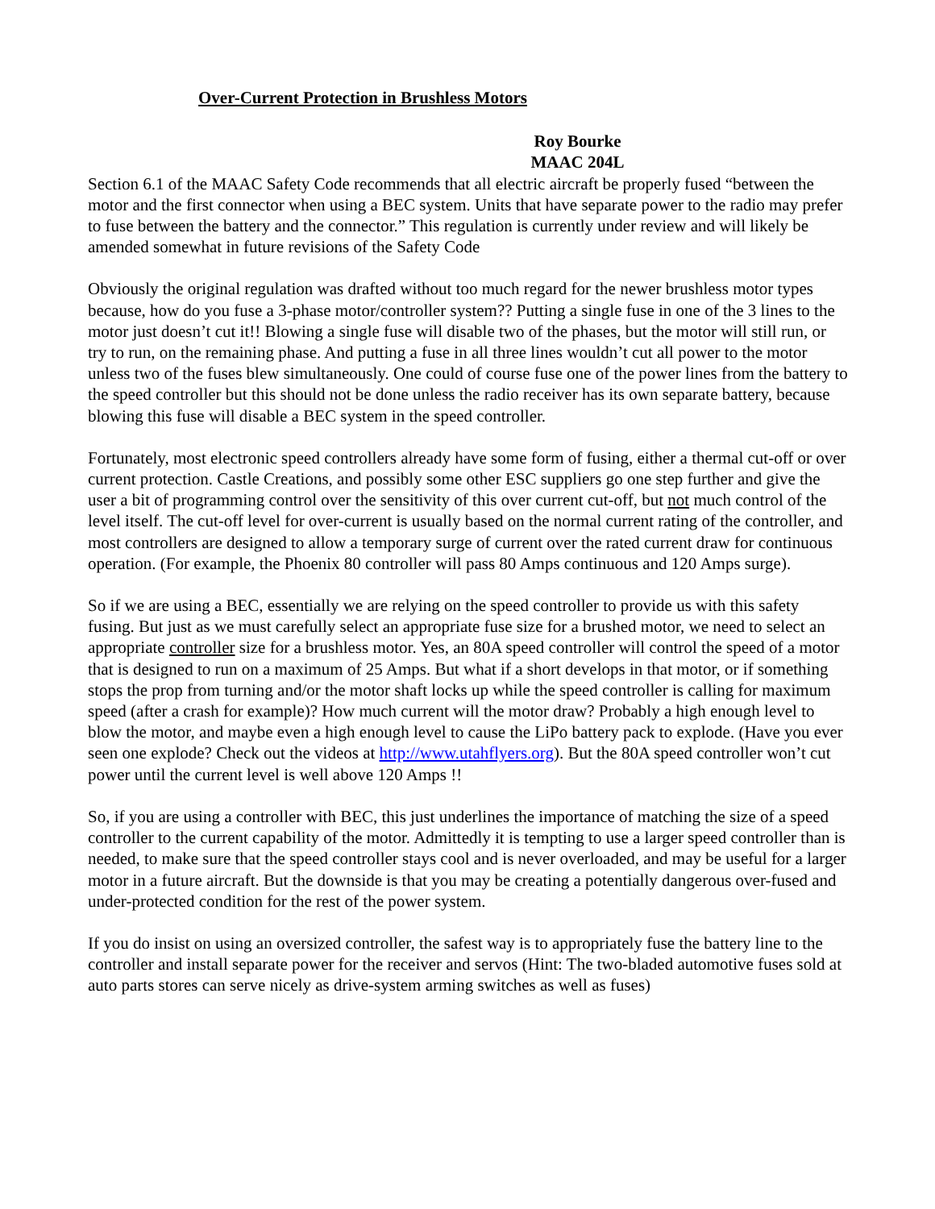Over-Current Protection in Brushless Motors
Roy Bourke
MAAC 204L
Section 6.1 of the MAAC Safety Code recommends that all electric aircraft be properly fused “between the motor and the first connector when using a BEC system. Units that have separate power to the radio may prefer to fuse between the battery and the connector.” This regulation is currently under review and will likely be amended somewhat in future revisions of the Safety Code
Obviously the original regulation was drafted without too much regard for the newer brushless motor types because, how do you fuse a 3-phase motor/controller system?? Putting a single fuse in one of the 3 lines to the motor just doesn’t cut it!! Blowing a single fuse will disable two of the phases, but the motor will still run, or try to run, on the remaining phase. And putting a fuse in all three lines wouldn’t cut all power to the motor unless two of the fuses blew simultaneously. One could of course fuse one of the power lines from the battery to the speed controller but this should not be done unless the radio receiver has its own separate battery, because blowing this fuse will disable a BEC system in the speed controller.
Fortunately, most electronic speed controllers already have some form of fusing, either a thermal cut-off or over current protection. Castle Creations, and possibly some other ESC suppliers go one step further and give the user a bit of programming control over the sensitivity of this over current cut-off, but not much control of the level itself. The cut-off level for over-current is usually based on the normal current rating of the controller, and most controllers are designed to allow a temporary surge of current over the rated current draw for continuous operation. (For example, the Phoenix 80 controller will pass 80 Amps continuous and 120 Amps surge).
So if we are using a BEC, essentially we are relying on the speed controller to provide us with this safety fusing. But just as we must carefully select an appropriate fuse size for a brushed motor, we need to select an appropriate controller size for a brushless motor. Yes, an 80A speed controller will control the speed of a motor that is designed to run on a maximum of 25 Amps. But what if a short develops in that motor, or if something stops the prop from turning and/or the motor shaft locks up while the speed controller is calling for maximum speed (after a crash for example)? How much current will the motor draw? Probably a high enough level to blow the motor, and maybe even a high enough level to cause the LiPo battery pack to explode. (Have you ever seen one explode? Check out the videos at http://www.utahflyers.org). But the 80A speed controller won’t cut power until the current level is well above 120 Amps !!
So, if you are using a controller with BEC, this just underlines the importance of matching the size of a speed controller to the current capability of the motor. Admittedly it is tempting to use a larger speed controller than is needed, to make sure that the speed controller stays cool and is never overloaded, and may be useful for a larger motor in a future aircraft. But the downside is that you may be creating a potentially dangerous over-fused and under-protected condition for the rest of the power system.
If you do insist on using an oversized controller, the safest way is to appropriately fuse the battery line to the controller and install separate power for the receiver and servos (Hint: The two-bladed automotive fuses sold at auto parts stores can serve nicely as drive-system arming switches as well as fuses)